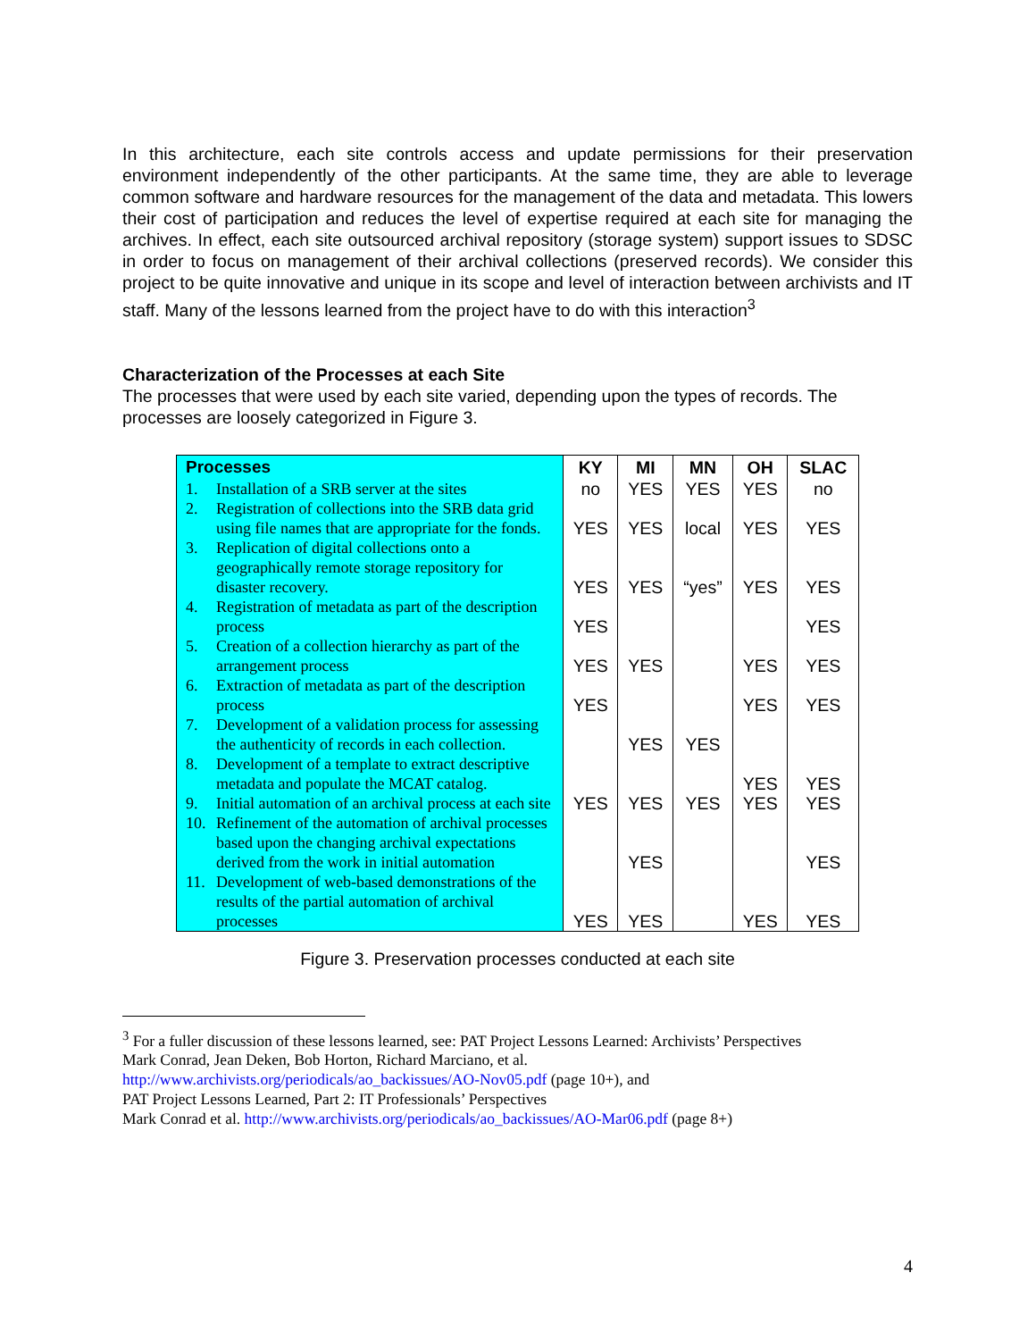In this architecture, each site controls access and update permissions for their preservation environment independently of the other participants. At the same time, they are able to leverage common software and hardware resources for the management of the data and metadata. This lowers their cost of participation and reduces the level of expertise required at each site for managing the archives. In effect, each site outsourced archival repository (storage system) support issues to SDSC in order to focus on management of their archival collections (preserved records). We consider this project to be quite innovative and unique in its scope and level of interaction between archivists and IT staff. Many of the lessons learned from the project have to do with this interaction<sup>3</sup>
Characterization of the Processes at each Site
The processes that were used by each site varied, depending upon the types of records. The processes are loosely categorized in Figure 3.
| Processes | KY | MI | MN | OH | SLAC |
| --- | --- | --- | --- | --- | --- |
| 1. Installation of a SRB server at the sites | no | YES | YES | YES | no |
| 2. Registration of collections into the SRB data grid using file names that are appropriate for the fonds. | YES | YES | local | YES | YES |
| 3. Replication of digital collections onto a geographically remote storage repository for disaster recovery. | YES | YES | “yes” | YES | YES |
| 4. Registration of metadata as part of the description process | YES | | | | YES |
| 5. Creation of a collection hierarchy as part of the arrangement process | YES | YES | | YES | YES |
| 6. Extraction of metadata as part of the description process | YES | | | YES | YES |
| 7. Development of a validation process for assessing the authenticity of records in each collection. | | YES | YES | | |
| 8. Development of a template to extract descriptive metadata and populate the MCAT catalog. | | | | YES | YES |
| 9. Initial automation of an archival process at each site | YES | YES | YES | YES | YES |
| 10. Refinement of the automation of archival processes based upon the changing archival expectations derived from the work in initial automation | | YES | | | YES |
| 11. Development of web-based demonstrations of the results of the partial automation of archival processes | YES | YES | | YES | YES |
Figure 3. Preservation processes conducted at each site
<sup>3</sup> For a fuller discussion of these lessons learned, see: PAT Project Lessons Learned: Archivists’ Perspectives
Mark Conrad, Jean Deken, Bob Horton, Richard Marciano, et al.
http://www.archivists.org/periodicals/ao_backissues/AO-Nov05.pdf (page 10+), and
PAT Project Lessons Learned, Part 2: IT Professionals’ Perspectives
Mark Conrad et al. http://www.archivists.org/periodicals/ao_backissues/AO-Mar06.pdf (page 8+)
4